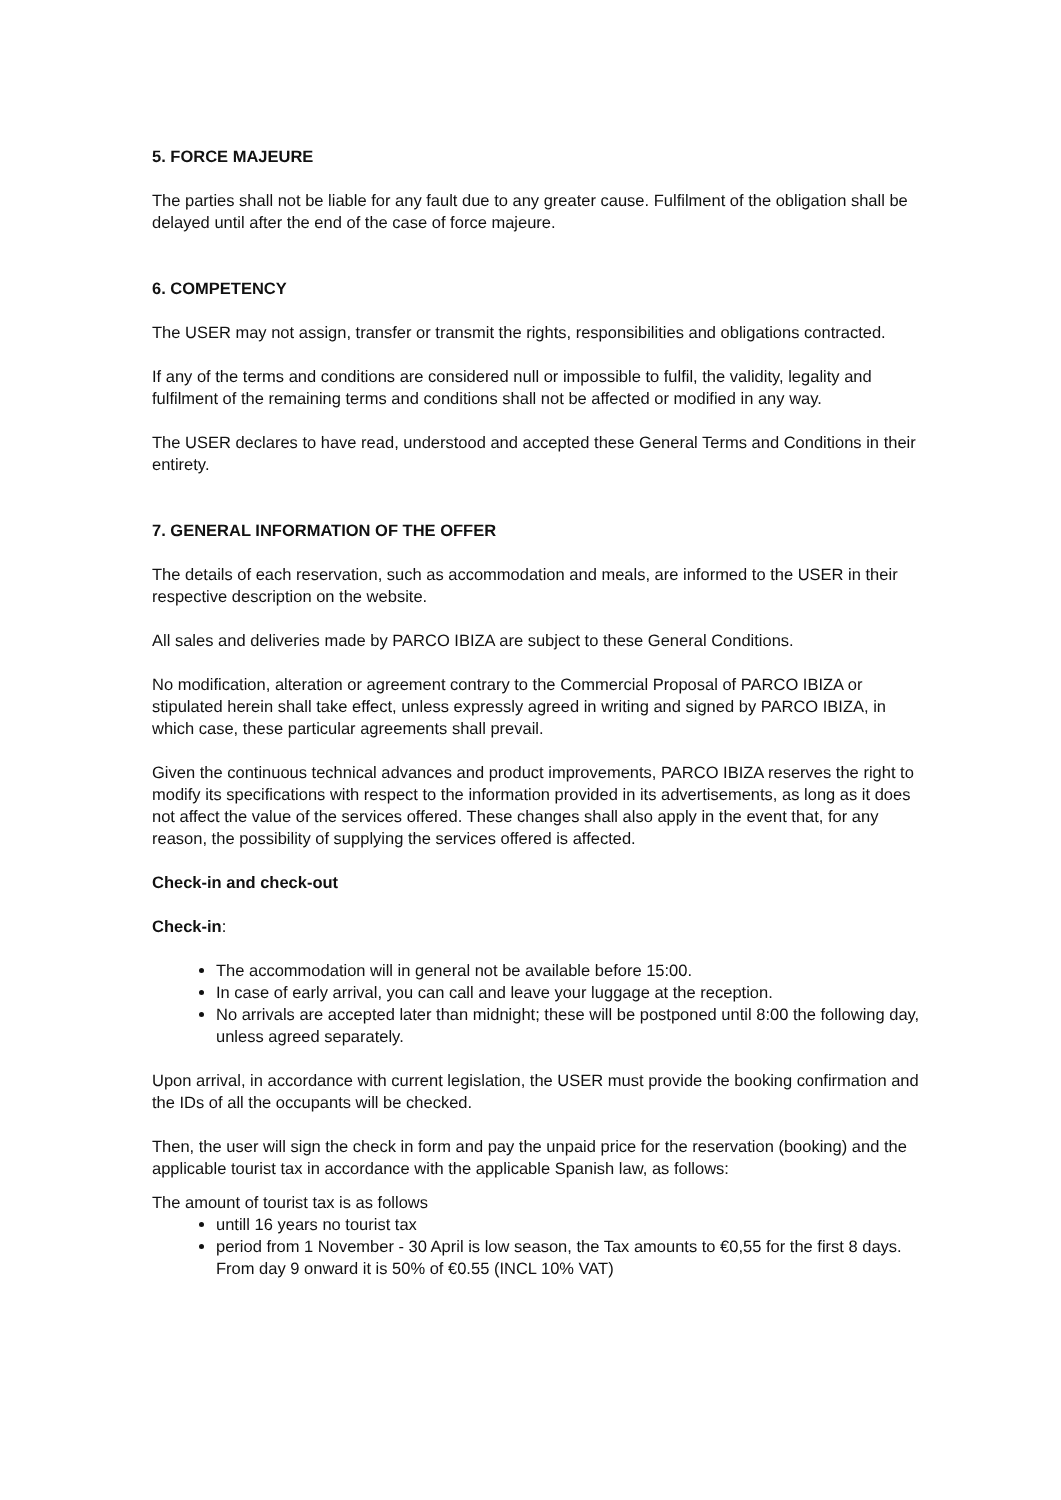5. FORCE MAJEURE
The parties shall not be liable for any fault due to any greater cause. Fulfilment of the obligation shall be delayed until after the end of the case of force majeure.
6. COMPETENCY
The USER may not assign, transfer or transmit the rights, responsibilities and obligations contracted.
If any of the terms and conditions are considered null or impossible to fulfil, the validity, legality and fulfilment of the remaining terms and conditions shall not be affected or modified in any way.
The USER declares to have read, understood and accepted these General Terms and Conditions in their entirety.
7. GENERAL INFORMATION OF THE OFFER
The details of each reservation, such as accommodation and meals, are informed to the USER in their respective description on the website.
All sales and deliveries made by PARCO IBIZA are subject to these General Conditions.
No modification, alteration or agreement contrary to the Commercial Proposal of PARCO IBIZA or stipulated herein shall take effect, unless expressly agreed in writing and signed by PARCO IBIZA, in which case, these particular agreements shall prevail.
Given the continuous technical advances and product improvements, PARCO IBIZA reserves the right to modify its specifications with respect to the information provided in its advertisements, as long as it does not affect the value of the services offered. These changes shall also apply in the event that, for any reason, the possibility of supplying the services offered is affected.
Check-in and check-out
Check-in:
The accommodation will in general not be available before 15:00.
In case of early arrival, you can call and leave your luggage at the reception.
No arrivals are accepted later than midnight; these will be postponed until 8:00 the following day, unless agreed separately.
Upon arrival, in accordance with current legislation, the USER must provide the booking confirmation and the IDs of all the occupants will be checked.
Then, the user will sign the check in form and pay the unpaid price for the reservation (booking) and the applicable tourist tax in accordance with the applicable Spanish law, as follows:
The amount of tourist tax is as follows
untill 16 years no tourist tax
period from 1 November - 30 April is low season, the Tax amounts to €0,55 for the first 8 days. From day 9 onward it is 50% of €0.55 (INCL 10% VAT)